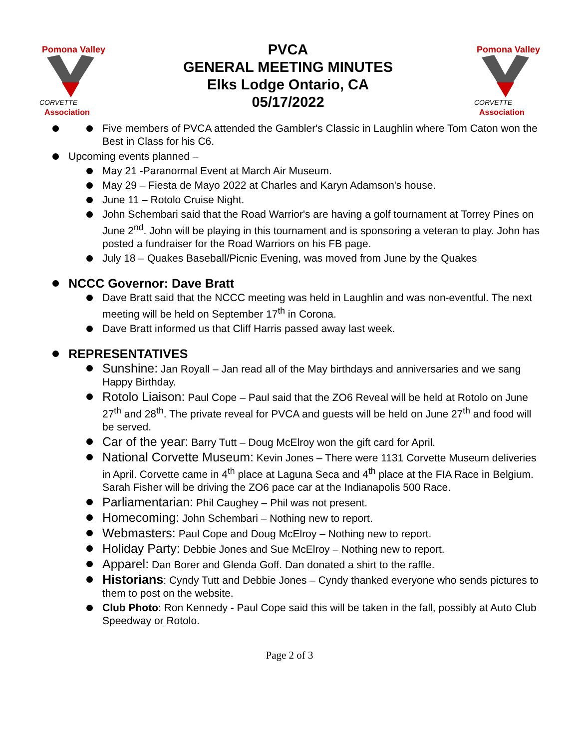Pomona Valley
CORVETTE
Association
PVCA
GENERAL MEETING MINUTES
Elks Lodge Ontario, CA
05/17/2022
Pomona Valley
CORVETTE
Association
Five members of PVCA attended the Gambler's Classic in Laughlin where Tom Caton won the Best in Class for his C6.
Upcoming events planned –
May 21 -Paranormal Event at March Air Museum.
May 29 – Fiesta de Mayo 2022 at Charles and Karyn Adamson's house.
June 11 – Rotolo Cruise Night.
John Schembari said that the Road Warrior's are having a golf tournament at Torrey Pines on June 2<sup>nd</sup>. John will be playing in this tournament and is sponsoring a veteran to play. John has posted a fundraiser for the Road Warriors on his FB page.
July 18 – Quakes Baseball/Picnic Evening, was moved from June by the Quakes
NCCC Governor: Dave Bratt
Dave Bratt said that the NCCC meeting was held in Laughlin and was non-eventful. The next meeting will be held on September 17<sup>th</sup> in Corona.
Dave Bratt informed us that Cliff Harris passed away last week.
REPRESENTATIVES
Sunshine: Jan Royall – Jan read all of the May birthdays and anniversaries and we sang Happy Birthday.
Rotolo Liaison: Paul Cope – Paul said that the ZO6 Reveal will be held at Rotolo on June 27<sup>th</sup> and 28<sup>th</sup>. The private reveal for PVCA and guests will be held on June 27<sup>th</sup> and food will be served.
Car of the year: Barry Tutt – Doug McElroy won the gift card for April.
National Corvette Museum: Kevin Jones – There were 1131 Corvette Museum deliveries in April. Corvette came in 4<sup>th</sup> place at Laguna Seca and 4<sup>th</sup> place at the FIA Race in Belgium. Sarah Fisher will be driving the ZO6 pace car at the Indianapolis 500 Race.
Parliamentarian: Phil Caughey – Phil was not present.
Homecoming: John Schembari – Nothing new to report.
Webmasters: Paul Cope and Doug McElroy – Nothing new to report.
Holiday Party: Debbie Jones and Sue McElroy – Nothing new to report.
Apparel: Dan Borer and Glenda Goff. Dan donated a shirt to the raffle.
Historians: Cyndy Tutt and Debbie Jones – Cyndy thanked everyone who sends pictures to them to post on the website.
Club Photo: Ron Kennedy - Paul Cope said this will be taken in the fall, possibly at Auto Club Speedway or Rotolo.
Page 2 of 3